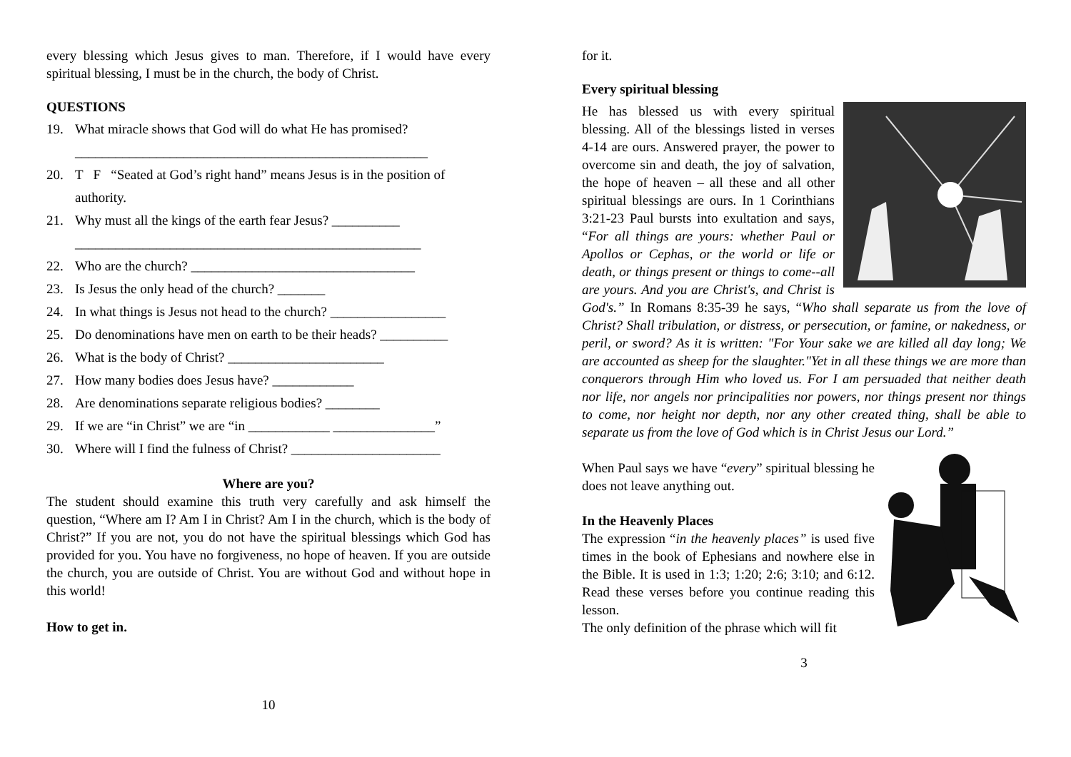every blessing which Jesus gives to man. Therefore, if I would have every spiritual blessing, I must be in the church, the body of Christ.
QUESTIONS
19. What miracle shows that God will do what He has promised?
____________________________________________________
20. T F “Seated at God’s right hand” means Jesus is in the position of
authority.
21. Why must all the kings of the earth fear Jesus? __________
___________________________________________________
22. Who are the church? _________________________________
23. Is Jesus the only head of the church? _______
24. In what things is Jesus not head to the church? _________________
25. Do denominations have men on earth to be their heads? __________
26. What is the body of Christ? _______________________
27. How many bodies does Jesus have? ____________
28. Are denominations separate religious bodies? ________
29. If we are “in Christ” we are “in ____________ _______________”
30. Where will I find the fulness of Christ? ______________________
Where are you?
The student should examine this truth very carefully and ask himself the question, “Where am I? Am I in Christ? Am I in the church, which is the body of Christ?” If you are not, you do not have the spiritual blessings which God has provided for you. You have no forgiveness, no hope of heaven. If you are outside the church, you are outside of Christ. You are without God and without hope in this world!
How to get in.
10
for it.
Every spiritual blessing
He has blessed us with every spiritual blessing. All of the blessings listed in verses 4-14 are ours. Answered prayer, the power to overcome sin and death, the joy of salvation, the hope of heaven – all these and all other spiritual blessings are ours. In 1 Corinthians 3:21-23 Paul bursts into exultation and says, “For all things are yours: whether Paul or Apollos or Cephas, or the world or life or death, or things present or things to come--all are yours. And you are Christ's, and Christ is God's.” In Romans 8:35-39 he says, “Who shall separate us from the love of Christ? Shall tribulation, or distress, or persecution, or famine, or nakedness, or peril, or sword? As it is written: "For Your sake we are killed all day long; We are accounted as sheep for the slaughter."Yet in all these things we are more than conquerors through Him who loved us. For I am persuaded that neither death nor life, nor angels nor principalities nor powers, nor things present nor things to come, nor height nor depth, nor any other created thing, shall be able to separate us from the love of God which is in Christ Jesus our Lord.”
When Paul says we have “every” spiritual blessing he does not leave anything out.
In the Heavenly Places
The expression “in the heavenly places” is used five times in the book of Ephesians and nowhere else in the Bible. It is used in 1:3; 1:20; 2:6; 3:10; and 6:12. Read these verses before you continue reading this lesson.
The only definition of the phrase which will fit
3